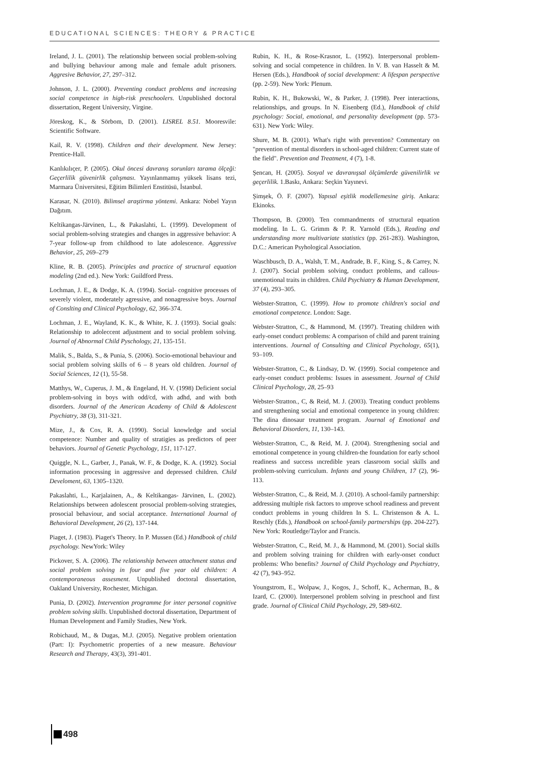EDUCATIONAL SCIENCES: THEORY & PRACTICE
Ireland, J. L. (2001). The relationship between social problem-solving and bullying behaviour among male and female adult prisoners. Aggresive Behavior, 27, 297–312.
Johnson, J. L. (2000). Preventing conduct problems and increasing social competence in high-risk preschoolers. Unpublished doctoral dissertation, Regent University, Virgine.
Jöreskog, K., & Sörbom, D. (2001). LISREL 8.51. Mooresvile: Scientific Software.
Kail, R. V. (1998). Children and their development. New Jersey: Prentice-Hall.
Kanlıkılıçer, P. (2005). Okul öncesi davranış sorunları tarama ölçeği: Geçerlilik güvenirlik çalışması. Yayınlanmamış yüksek lisans tezi, Marmara Üniversitesi, Eğitim Bilimleri Enstitüsü, İstanbul.
Karasar, N. (2010). Bilimsel araştirma yöntemi. Ankara: Nobel Yayın Dağıtım.
Keltikangas-Järvinen, L., & Pakaslahti, L. (1999). Development of social problem-solving strategies and changes in aggressive behavior: A 7-year follow-up from childhood to late adolescence. Aggressive Behavior, 25, 269–279
Kline, R. B. (2005). Principles and practice of structural equation modeling (2nd ed.). New York: Guildford Press.
Lochman, J. E., & Dodge, K. A. (1994). Social- cognitive processes of severely violent, moderately agressive, and nonagressive boys. Journal of Conslting and Clinical Psychology, 62, 366-374.
Lochman, J. E., Wayland, K. K., & White, K. J. (1993). Social goals: Relationship to adoleccent adjustment and to social problem solving. Journal of Abnormal Child Pyschology, 21, 135-151.
Malik, S., Balda, S., & Punia, S. (2006). Socio-emotional behaviour and social problem solving skills of 6 – 8 years old children. Journal of Social Sciences, 12 (1), 55-58.
Matthys, W., Cuperus, J. M., & Engeland, H. V. (1998) Deficient social problem-solving in boys with odd/cd, with adhd, and with both disorders. Journal of the American Academy of Child & Adolescent Psychiatry, 38 (3), 311-321.
Mize, J., & Cox, R. A. (1990). Social knowledge and social competence: Number and quality of stratigies as predictors of peer behaviors. Journal of Genetic Psychology, 151, 117-127.
Quiggle, N. L., Garber, J., Panak, W. F., & Dodge, K. A. (1992). Social information processing in aggressive and depressed children. Child Develoment, 63, 1305–1320.
Pakaslahti, L., Karjalainen, A., & Keltikangas- Järvinen, L. (2002). Relationships between adolescent prosocial problem-solving strategies, prosocial behaviour, and social acceptance. International Journal of Behavioral Development, 26 (2), 137-144.
Piaget, J. (1983). Piaget's Theory. In P. Mussen (Ed.) Handbook of child psychology. NewYork: Wiley
Pickover, S. A. (2006). The relationship between attachment status and social problem solving in four and five year old children: A contemporaneous assesment. Unpublished doctoral dissertation, Oakland University, Rochester, Michigan.
Punia, D. (2002). Intervention programme for inter personal cognitive problem solving skills. Unpublished doctoral dissertation, Department of Human Development and Family Studies, New York.
Robichaud, M., & Dugas, M.J. (2005). Negative problem orientation (Part: I): Psychometric properties of a new measure. Behaviour Research and Therapy, 43(3), 391-401.
Rubin, K. H., & Rose-Krasnor, L. (1992). Interpersonal problem-solving and social competence in children. In V. B. van Hasselt & M. Hersen (Eds.), Handbook of social development: A lifespan perspective (pp. 2-59). New York: Plenum.
Rubin, K. H., Bukowski, W., & Parker, J. (1998). Peer interactions, relationships, and groups. In N. Eisenberg (Ed.), Handbook of child psychology: Social, emotional, and personality development (pp. 573-631). New York: Wiley.
Shure, M. B. (2001). What's right with prevention? Commentary on "prevention of mental disorders in school-aged children: Current state of the field". Prevention and Treatment, 4 (7), 1-8.
Şencan, H. (2005). Sosyal ve davranışsal ölçümlerde güvenilirlik ve geçerlilik. 1.Baskı, Ankara: Seçkin Yayınevi.
Şimşek, Ö. F. (2007). Yapısal eşitlik modellemesine giriş. Ankara: Ekinoks.
Thompson, B. (2000). Ten commandments of structural equation modeling. In L. G. Grimm & P. R. Yarnold (Eds.), Reading and understanding more multivariate statistics (pp. 261-283). Washington, D.C.: American Psyhological Association.
Waschbusch, D. A., Walsh, T. M., Andrade, B. F., King, S., & Carrey, N. J. (2007). Social problem solving, conduct problems, and callous-unemotional traits in children. Child Psychiatry & Human Development, 37 (4), 293–305.
Webster-Stratton, C. (1999). How to promote children's social and emotional competence. London: Sage.
Webster-Stratton, C., & Hammond, M. (1997). Treating children with early-onset conduct problems: A comparison of child and parent training interventions. Journal of Consulting and Clinical Psychology, 65(1), 93–109.
Webster-Stratton, C., & Lindsay, D. W. (1999). Social competence and early-onset conduct problems: Issues in assessment. Journal of Child Clinical Psychology, 28, 25–93
Webster-Stratton., C, & Reid, M. J. (2003). Treating conduct problems and strengthening social and emotional competence in young children: The dina dinosaur treatment program. Journal of Emotional and Behavioral Disorders, 11, 130–143.
Webster-Stratton, C., & Reid, M. J. (2004). Strengthening social and emotional competence in young children-the foundation for early school readiness and success ıncredible years classroom social skills and problem-solving curriculum. Infants and young Children, 17 (2), 96-113.
Webster-Stratton, C., & Reid, M. J. (2010). A school-family partnership: addressing multiple risk factors to ımprove school readiness and prevent conduct problems in young children In S. L. Christenson & A. L. Reschly (Eds.), Handbook on school-family partnerships (pp. 204-227). New York: Routledge/Taylor and Francis.
Webster-Stratton, C., Reid, M. J., & Hammond, M. (2001). Social skills and problem solving training for children with early-onset conduct problems: Who benefits? Journal of Child Psychology and Psychiatry, 42 (7), 943–952.
Youngstrom, E., Wolpaw, J., Kogos, J., Schoff, K., Acherman, B., & Izard, C. (2000). Interpersonel problem solving in preschool and first grade. Journal of Clinical Child Psychology, 29, 589-602.
498